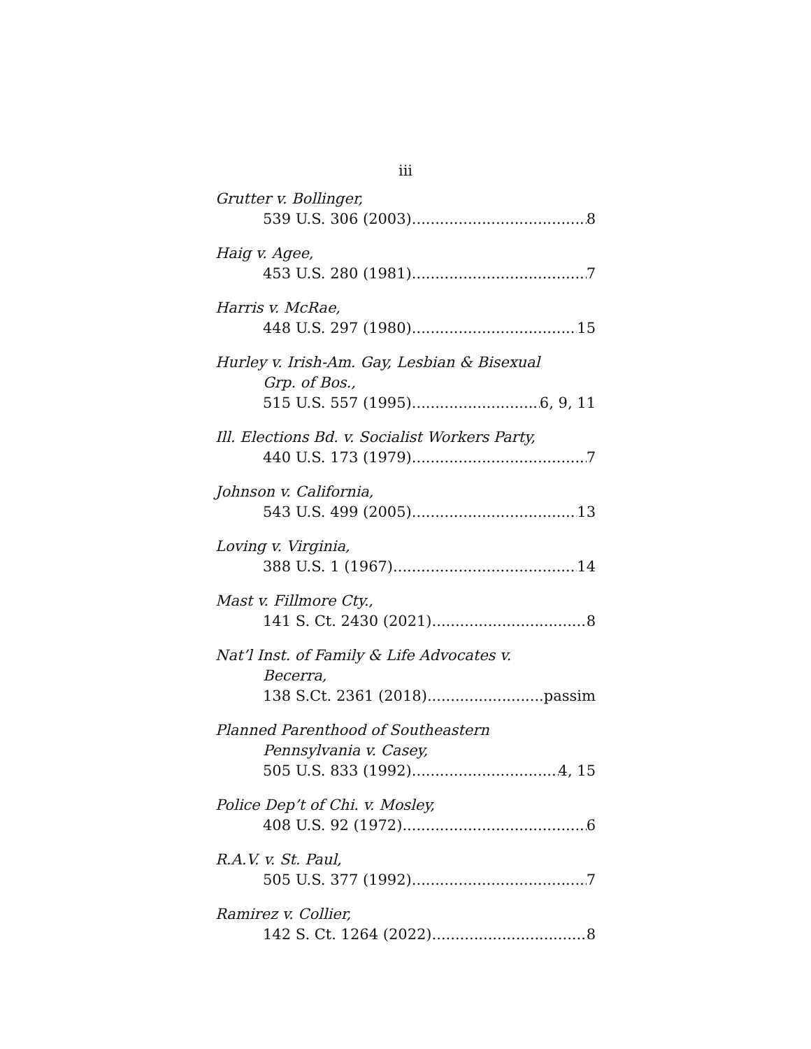iii
Grutter v. Bollinger,
539 U.S. 306 (2003) 8
Haig v. Agee,
453 U.S. 280 (1981) 7
Harris v. McRae,
448 U.S. 297 (1980) 15
Hurley v. Irish-Am. Gay, Lesbian & Bisexual
Grp. of Bos.,
515 U.S. 557 (1995) 6, 9, 11
Ill. Elections Bd. v. Socialist Workers Party,
440 U.S. 173 (1979) 7
Johnson v. California,
543 U.S. 499 (2005) 13
Loving v. Virginia,
388 U.S. 1 (1967) 14
Mast v. Fillmore Cty.,
141 S. Ct. 2430 (2021) 8
Nat’l Inst. of Family & Life Advocates v.
Becerra,
138 S.Ct. 2361 (2018) passim
Planned Parenthood of Southeastern
Pennsylvania v. Casey,
505 U.S. 833 (1992) 4, 15
Police Dep’t of Chi. v. Mosley,
408 U.S. 92 (1972) 6
R.A.V. v. St. Paul,
505 U.S. 377 (1992) 7
Ramirez v. Collier,
142 S. Ct. 1264 (2022) 8